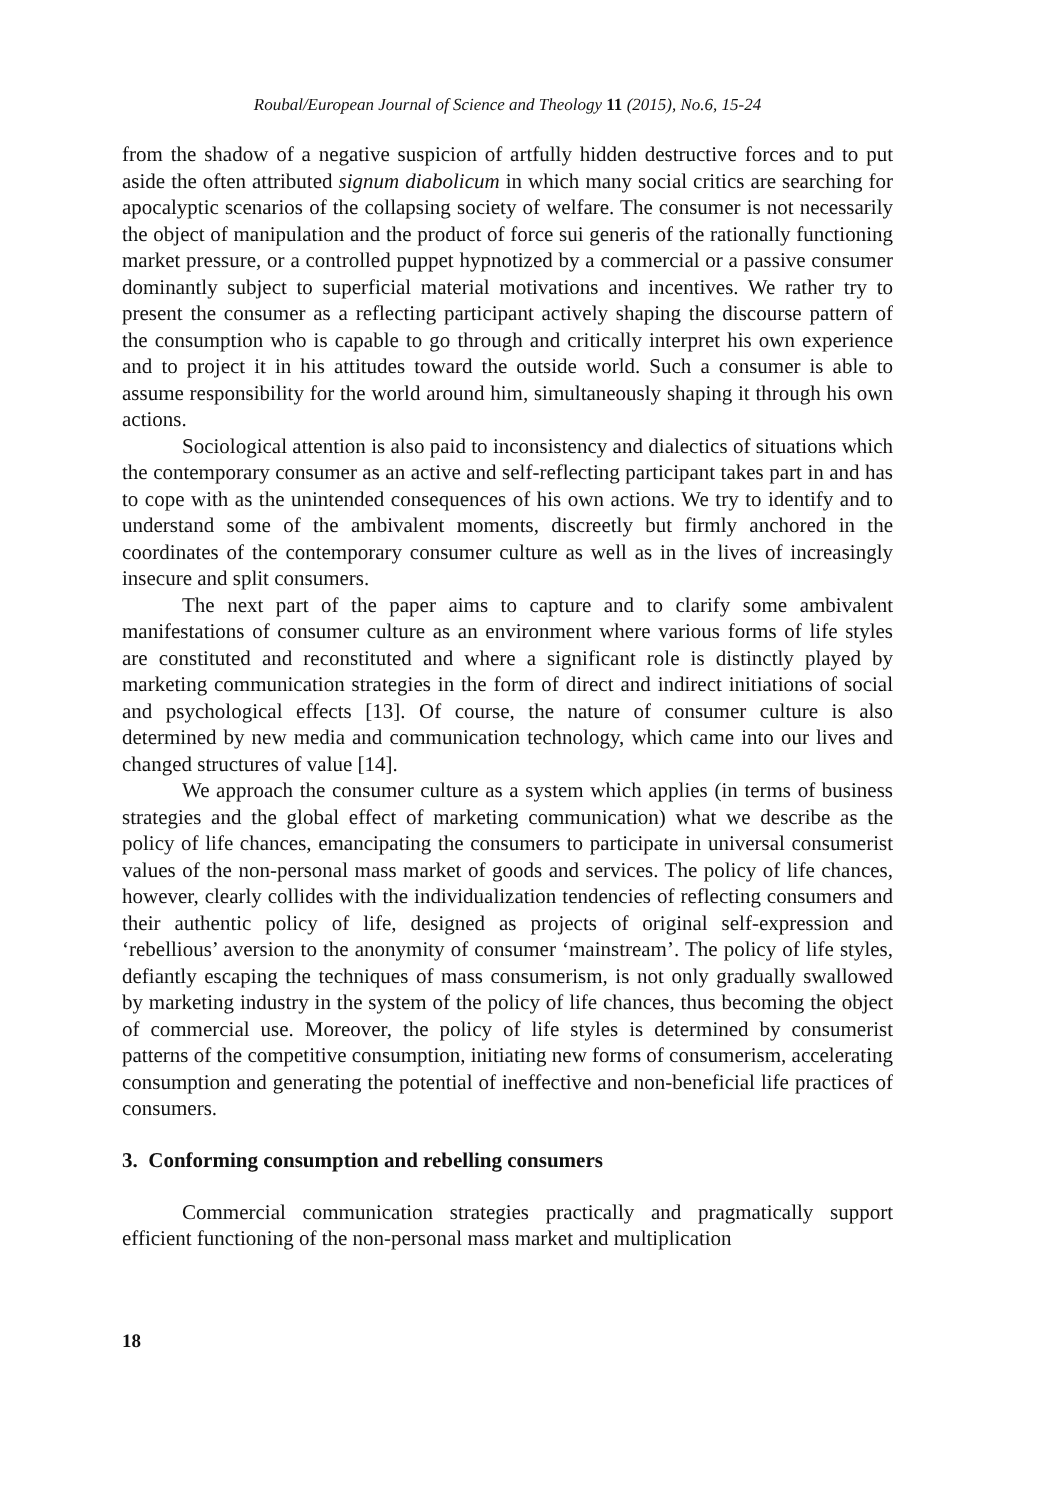Roubal/European Journal of Science and Theology 11 (2015), No.6, 15-24
from the shadow of a negative suspicion of artfully hidden destructive forces and to put aside the often attributed signum diabolicum in which many social critics are searching for apocalyptic scenarios of the collapsing society of welfare. The consumer is not necessarily the object of manipulation and the product of force sui generis of the rationally functioning market pressure, or a controlled puppet hypnotized by a commercial or a passive consumer dominantly subject to superficial material motivations and incentives. We rather try to present the consumer as a reflecting participant actively shaping the discourse pattern of the consumption who is capable to go through and critically interpret his own experience and to project it in his attitudes toward the outside world. Such a consumer is able to assume responsibility for the world around him, simultaneously shaping it through his own actions.
Sociological attention is also paid to inconsistency and dialectics of situations which the contemporary consumer as an active and self-reflecting participant takes part in and has to cope with as the unintended consequences of his own actions. We try to identify and to understand some of the ambivalent moments, discreetly but firmly anchored in the coordinates of the contemporary consumer culture as well as in the lives of increasingly insecure and split consumers.
The next part of the paper aims to capture and to clarify some ambivalent manifestations of consumer culture as an environment where various forms of life styles are constituted and reconstituted and where a significant role is distinctly played by marketing communication strategies in the form of direct and indirect initiations of social and psychological effects [13]. Of course, the nature of consumer culture is also determined by new media and communication technology, which came into our lives and changed structures of value [14].
We approach the consumer culture as a system which applies (in terms of business strategies and the global effect of marketing communication) what we describe as the policy of life chances, emancipating the consumers to participate in universal consumerist values of the non-personal mass market of goods and services. The policy of life chances, however, clearly collides with the individualization tendencies of reflecting consumers and their authentic policy of life, designed as projects of original self-expression and ‘rebellious’ aversion to the anonymity of consumer ‘mainstream’. The policy of life styles, defiantly escaping the techniques of mass consumerism, is not only gradually swallowed by marketing industry in the system of the policy of life chances, thus becoming the object of commercial use. Moreover, the policy of life styles is determined by consumerist patterns of the competitive consumption, initiating new forms of consumerism, accelerating consumption and generating the potential of ineffective and non-beneficial life practices of consumers.
3. Conforming consumption and rebelling consumers
Commercial communication strategies practically and pragmatically support efficient functioning of the non-personal mass market and multiplication
18